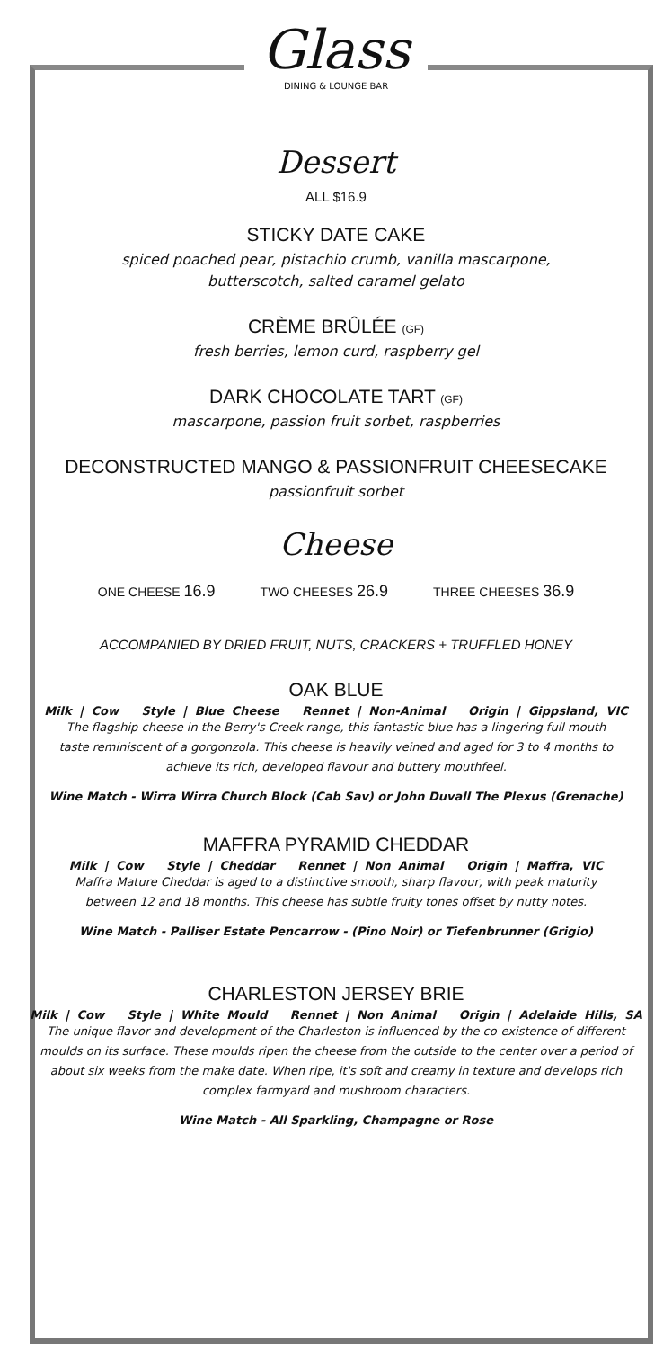Glass
DINING & LOUNGE BAR
Dessert
ALL $16.9
STICKY DATE CAKE
spiced poached pear, pistachio crumb, vanilla mascarpone, butterscotch, salted caramel gelato
CRÈME BRÛLÉE (GF)
fresh berries, lemon curd, raspberry gel
DARK CHOCOLATE TART (GF)
mascarpone, passion fruit sorbet, raspberries
DECONSTRUCTED MANGO & PASSIONFRUIT CHEESECAKE
passionfruit sorbet
Cheese
ONE CHEESE 16.9 TWO CHEESES 26.9 THREE CHEESES 36.9
ACCOMPANIED BY DRIED FRUIT, NUTS, CRACKERS + TRUFFLED HONEY
OAK BLUE
Milk | Cow Style | Blue Cheese Rennet | Non-Animal Origin | Gippsland, VIC
The flagship cheese in the Berry's Creek range, this fantastic blue has a lingering full mouth taste reminiscent of a gorgonzola. This cheese is heavily veined and aged for 3 to 4 months to achieve its rich, developed flavour and buttery mouthfeel.
Wine Match - Wirra Wirra Church Block (Cab Sav) or John Duvall The Plexus (Grenache)
MAFFRA PYRAMID CHEDDAR
Milk | Cow Style | Cheddar Rennet | Non Animal Origin | Maffra, VIC
Maffra Mature Cheddar is aged to a distinctive smooth, sharp flavour, with peak maturity between 12 and 18 months. This cheese has subtle fruity tones offset by nutty notes.
Wine Match - Palliser Estate Pencarrow - (Pino Noir) or Tiefenbrunner (Grigio)
CHARLESTON JERSEY BRIE
Milk | Cow Style | White Mould Rennet | Non Animal Origin | Adelaide Hills, SA
The unique flavor and development of the Charleston is influenced by the co-existence of different moulds on its surface. These moulds ripen the cheese from the outside to the center over a period of about six weeks from the make date. When ripe, it's soft and creamy in texture and develops rich complex farmyard and mushroom characters.
Wine Match - All Sparkling, Champagne or Rose